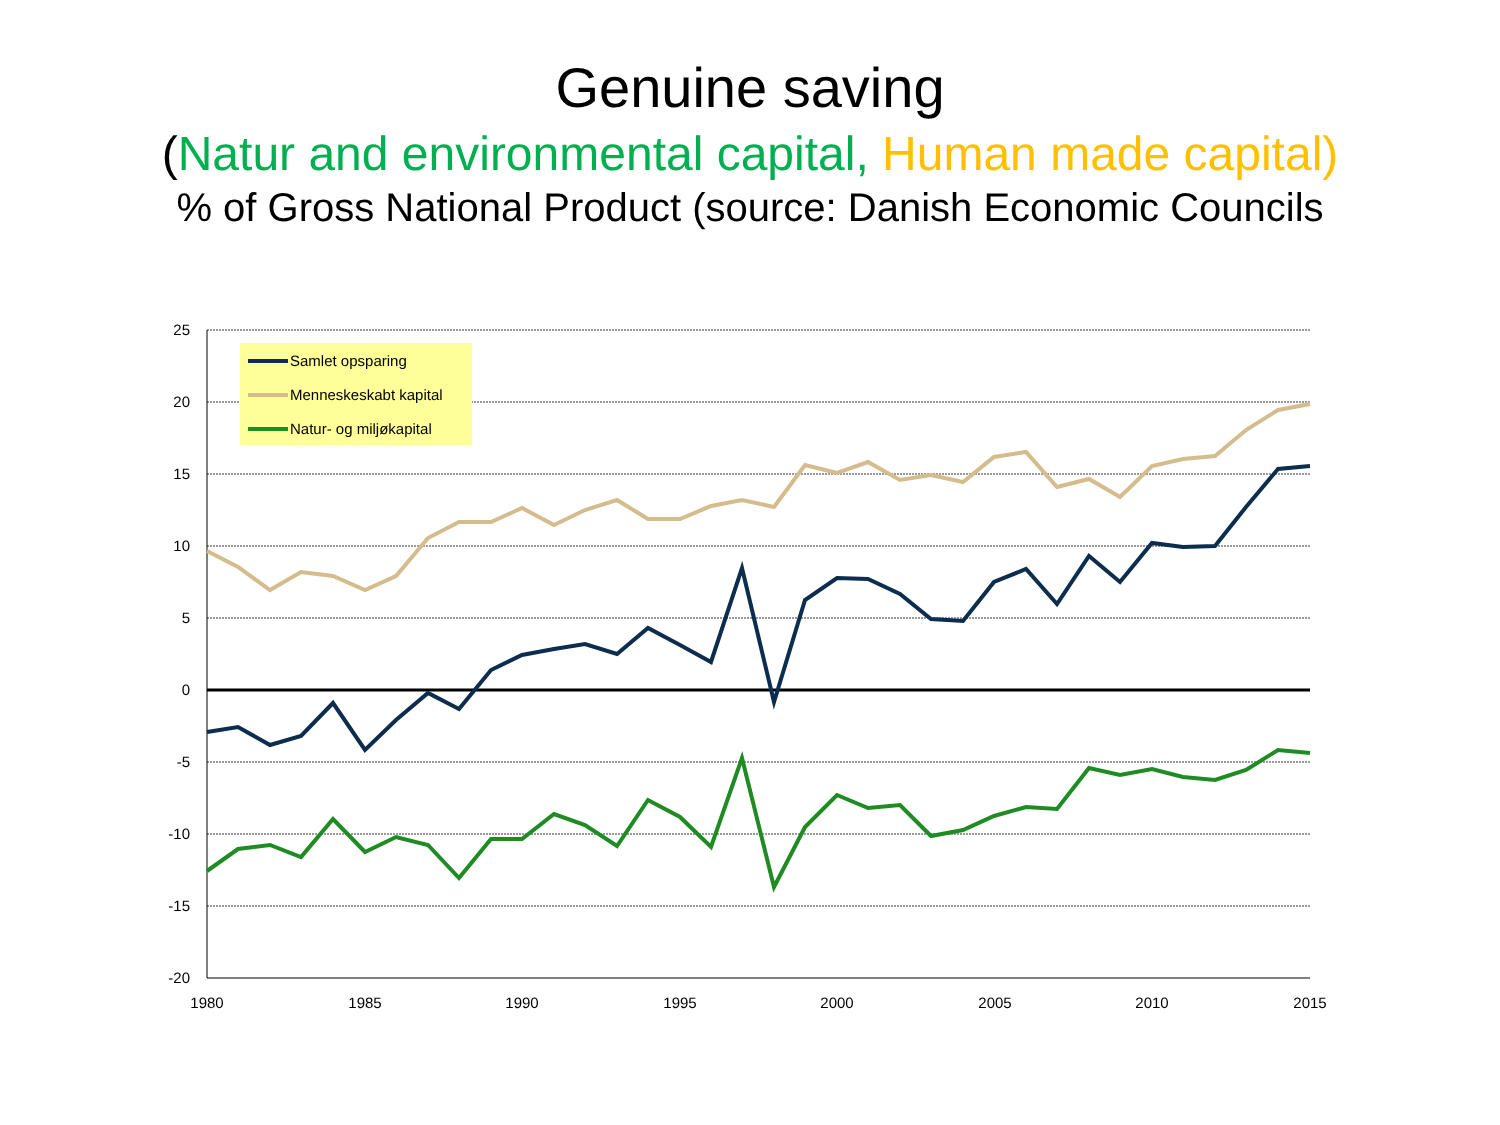Genuine saving
(Natur and environmental capital, Human made capital)
% of Gross National Product (source: Danish Economic Councils
25
20
15
10
5
0
-5
-10
-15
-20
1980
1985
1990
1995
2000
2005
2010
2015
Samlet opsparing
Menneskeskabt kapital
Natur- og miljøkapital